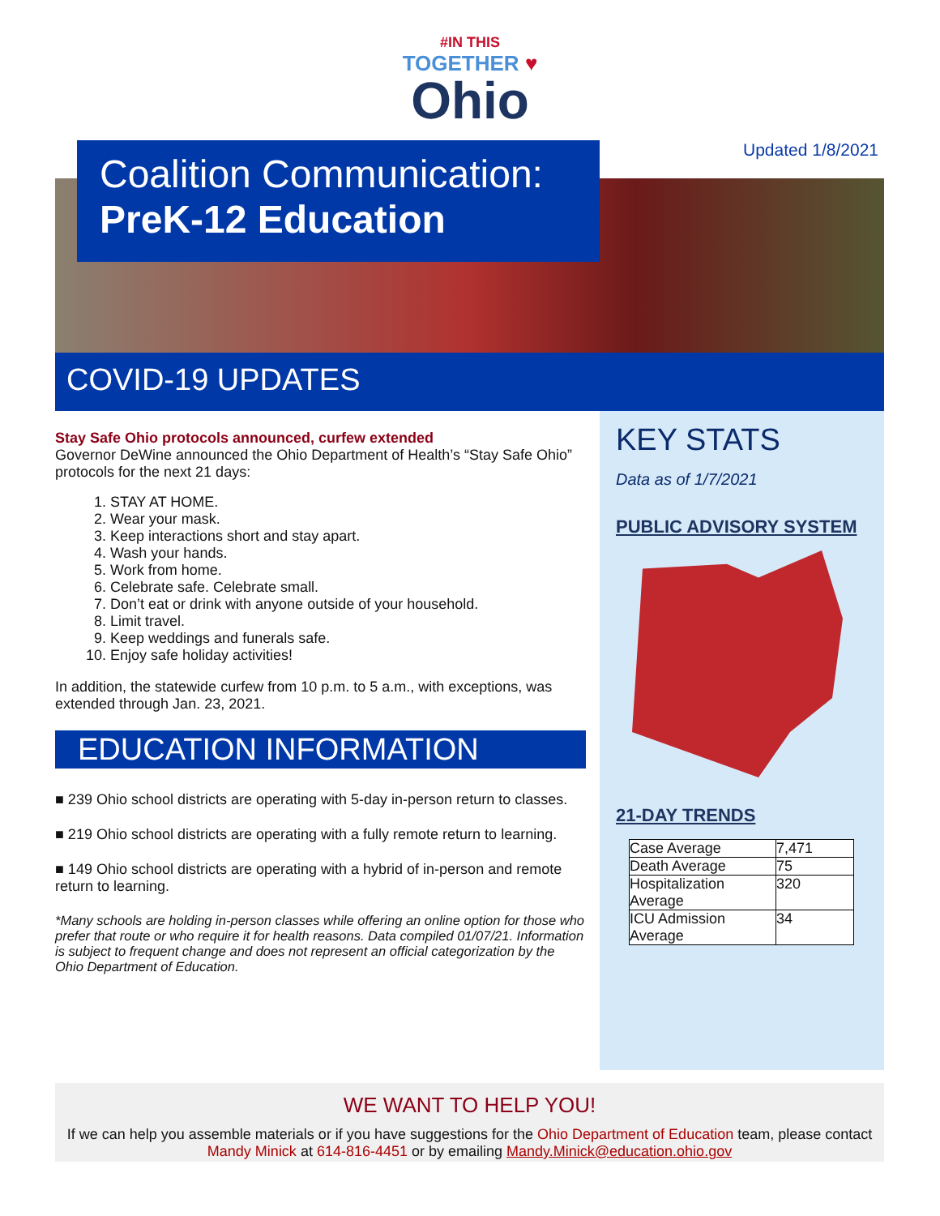#IN THIS
TOGETHER ♥
Ohio
Updated 1/8/2021
Coalition Communication:
PreK-12 Education
COVID-19 UPDATES
Stay Safe Ohio protocols announced, curfew extended
Governor DeWine announced the Ohio Department of Health’s “Stay Safe Ohio” protocols for the next 21 days:
1. STAY AT HOME.
2. Wear your mask.
3. Keep interactions short and stay apart.
4. Wash your hands.
5. Work from home.
6. Celebrate safe. Celebrate small.
7. Don’t eat or drink with anyone outside of your household.
8. Limit travel.
9. Keep weddings and funerals safe.
10. Enjoy safe holiday activities!
In addition, the statewide curfew from 10 p.m. to 5 a.m., with exceptions, was extended through Jan. 23, 2021.
EDUCATION INFORMATION
■ 239 Ohio school districts are operating with 5-day in-person return to classes.
■ 219 Ohio school districts are operating with a fully remote return to learning.
■ 149 Ohio school districts are operating with a hybrid of in-person and remote return to learning.
*Many schools are holding in-person classes while offering an online option for those who prefer that route or who require it for health reasons. Data compiled 01/07/21. Information is subject to frequent change and does not represent an official categorization by the Ohio Department of Education.
KEY STATS
Data as of 1/7/2021
PUBLIC ADVISORY SYSTEM
21-DAY TRENDS
| Case Average | 7,471 |
| Death Average | 75 |
| Hospitalization Average | 320 |
| ICU Admission Average | 34 |
WE WANT TO HELP YOU!
If we can help you assemble materials or if you have suggestions for the Ohio Department of Education team, please contact Mandy Minick at 614-816-4451 or by emailing Mandy.Minick@education.ohio.gov